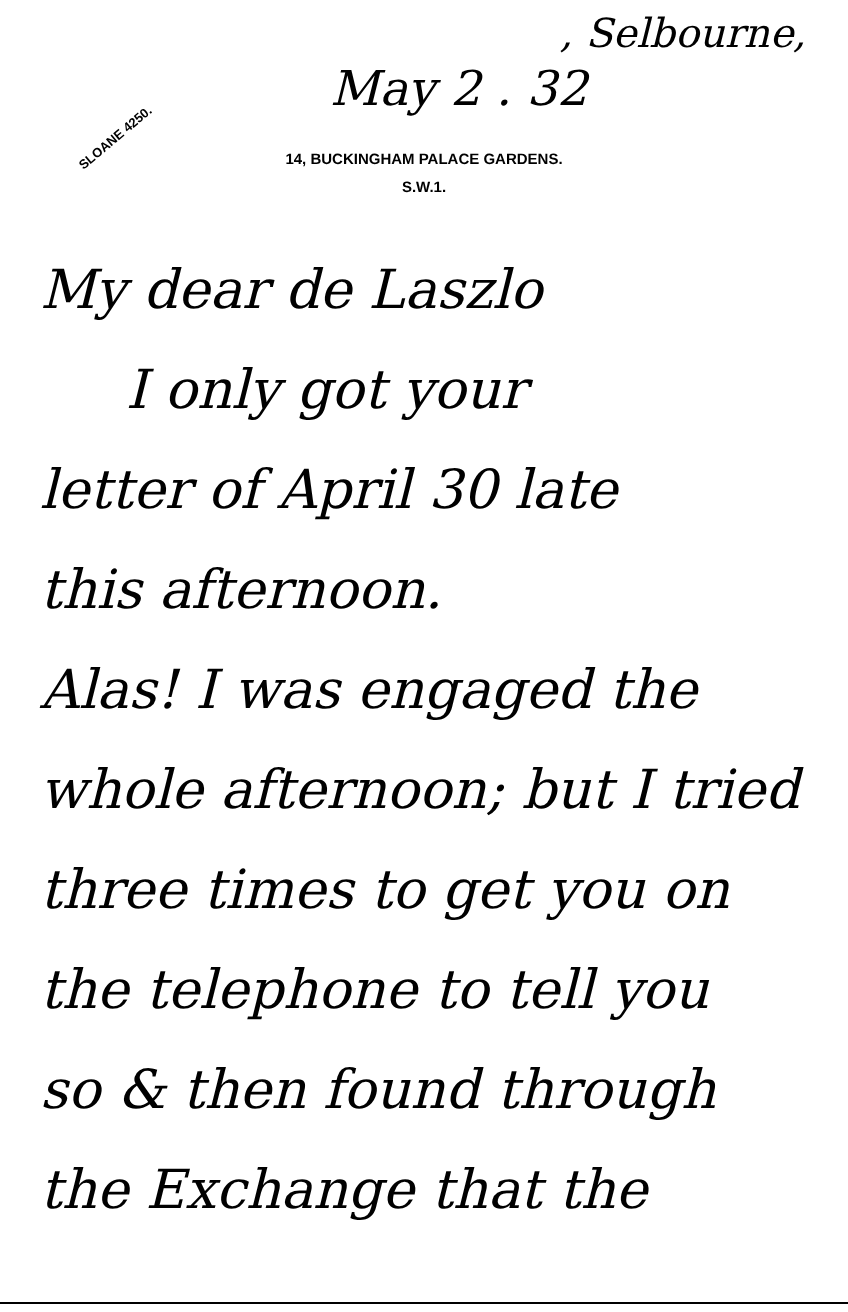, Selbourne,
May 2 . 32
SLOANE 4250.
14, BUCKINGHAM PALACE GARDENS.
S.W.1.
My dear de Laszlo
I only got your
letter of April 30 late
this afternoon.
Alas! I was engaged the
whole afternoon; but I tried
three times to get you on
the telephone to tell you
so & then found through
the Exchange that the